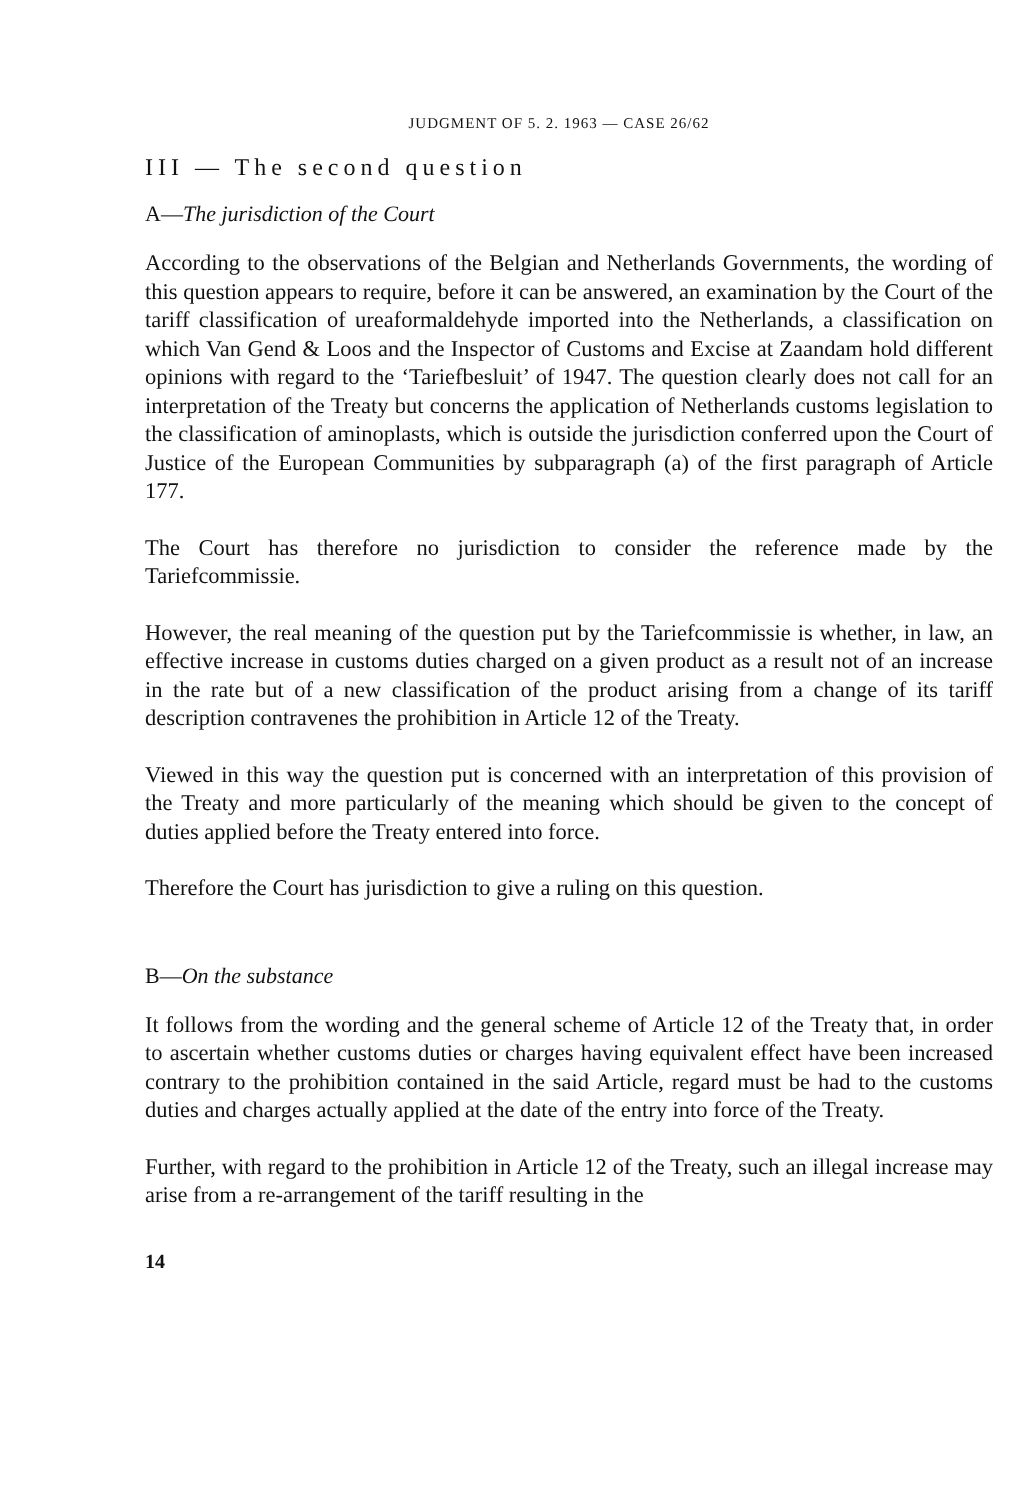JUDGMENT OF 5. 2. 1963 — CASE 26/62
III — The second question
A—The jurisdiction of the Court
According to the observations of the Belgian and Netherlands Governments, the wording of this question appears to require, before it can be answered, an examination by the Court of the tariff classification of ureaformaldehyde imported into the Netherlands, a classification on which Van Gend & Loos and the Inspector of Customs and Excise at Zaandam hold different opinions with regard to the ‘Tariefbesluit’ of 1947. The question clearly does not call for an interpretation of the Treaty but concerns the application of Netherlands customs legislation to the classification of aminoplasts, which is outside the jurisdiction conferred upon the Court of Justice of the European Communities by subparagraph (a) of the first paragraph of Article 177.
The Court has therefore no jurisdiction to consider the reference made by the Tariefcommissie.
However, the real meaning of the question put by the Tariefcommissie is whether, in law, an effective increase in customs duties charged on a given product as a result not of an increase in the rate but of a new classification of the product arising from a change of its tariff description contravenes the prohibition in Article 12 of the Treaty.
Viewed in this way the question put is concerned with an interpretation of this provision of the Treaty and more particularly of the meaning which should be given to the concept of duties applied before the Treaty entered into force.
Therefore the Court has jurisdiction to give a ruling on this question.
B—On the substance
It follows from the wording and the general scheme of Article 12 of the Treaty that, in order to ascertain whether customs duties or charges having equivalent effect have been increased contrary to the prohibition contained in the said Article, regard must be had to the customs duties and charges actually applied at the date of the entry into force of the Treaty.
Further, with regard to the prohibition in Article 12 of the Treaty, such an illegal increase may arise from a re-arrangement of the tariff resulting in the
14